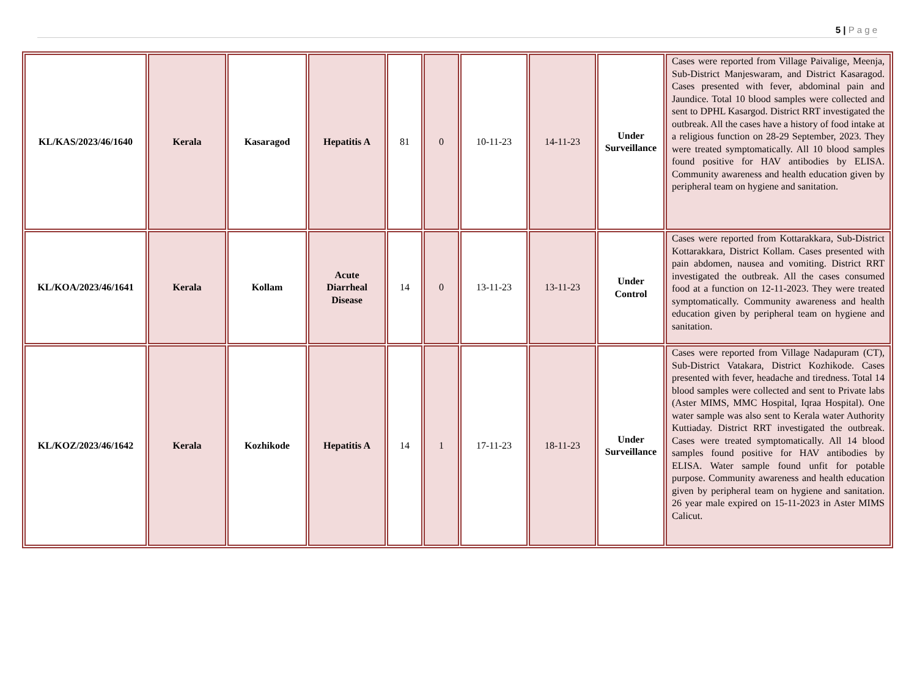5 | P a g e
| KL/KAS/2023/46/1640 | Kerala | Kasaragod | Hepatitis A | 81 | 0 | 10-11-23 | 14-11-23 | Under Surveillance | Cases were reported from Village Paivalige, Meenja, Sub-District Manjeswaram, and District Kasaragod. Cases presented with fever, abdominal pain and Jaundice. Total 10 blood samples were collected and sent to DPHL Kasargod. District RRT investigated the outbreak. All the cases have a history of food intake at a religious function on 28-29 September, 2023. They were treated symptomatically. All 10 blood samples found positive for HAV antibodies by ELISA. Community awareness and health education given by peripheral team on hygiene and sanitation. |
| KL/KOA/2023/46/1641 | Kerala | Kollam | Acute Diarrheal Disease | 14 | 0 | 13-11-23 | 13-11-23 | Under Control | Cases were reported from Kottarakkara, Sub-District Kottarakkara, District Kollam. Cases presented with pain abdomen, nausea and vomiting. District RRT investigated the outbreak. All the cases consumed food at a function on 12-11-2023. They were treated symptomatically. Community awareness and health education given by peripheral team on hygiene and sanitation. |
| KL/KOZ/2023/46/1642 | Kerala | Kozhikode | Hepatitis A | 14 | 1 | 17-11-23 | 18-11-23 | Under Surveillance | Cases were reported from Village Nadapuram (CT), Sub-District Vatakara, District Kozhikode. Cases presented with fever, headache and tiredness. Total 14 blood samples were collected and sent to Private labs (Aster MIMS, MMC Hospital, Iqraa Hospital). One water sample was also sent to Kerala water Authority Kuttiaday. District RRT investigated the outbreak. Cases were treated symptomatically. All 14 blood samples found positive for HAV antibodies by ELISA. Water sample found unfit for potable purpose. Community awareness and health education given by peripheral team on hygiene and sanitation. 26 year male expired on 15-11-2023 in Aster MIMS Calicut. |